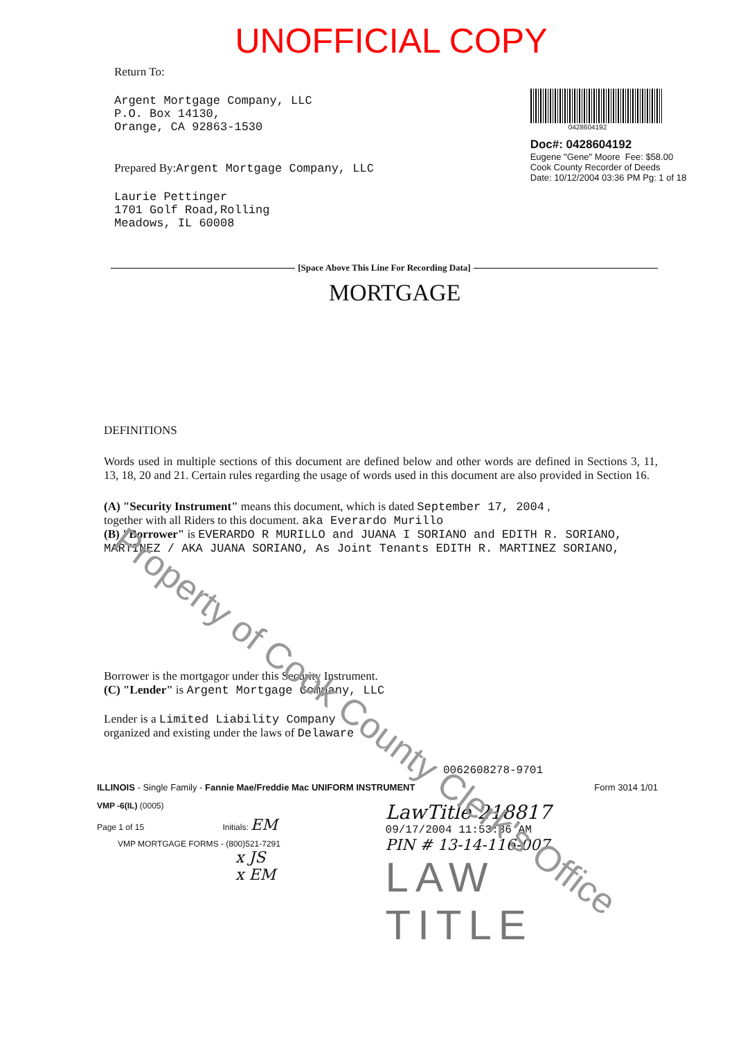UNOFFICIAL COPY
Return To:
Argent Mortgage Company, LLC
P.O. Box 14130,
Orange, CA 92863-1530
Prepared By:Argent Mortgage Company, LLC
Laurie Pettinger
1701 Golf Road,Rolling
Meadows, IL 60008
0428604192
Doc#: 0428604192
Eugene "Gene" Moore Fee: $58.00
Cook County Recorder of Deeds
Date: 10/12/2004 03:36 PM Pg: 1 of 18
[Space Above This Line For Recording Data]
MORTGAGE
DEFINITIONS
Words used in multiple sections of this document are defined below and other words are defined in Sections 3, 11, 13, 18, 20 and 21. Certain rules regarding the usage of words used in this document are also provided in Section 16.
(A) "Security Instrument" means this document, which is dated September 17, 2004 ,
together with all Riders to this document. aka Everardo Murillo
(B) "Borrower" is EVERARDO R MURILLO and JUANA I SORIANO and EDITH R. SORIANO, MARTINEZ / AKA JUANA SORIANO, As Joint Tenants EDITH R. MARTINEZ SORIANO,
Borrower is the mortgagor under this Security Instrument.
(C) "Lender" is Argent Mortgage Company, LLC
Lender is a Limited Liability Company
organized and existing under the laws of Delaware
0062608278-9701
ILLINOIS - Single Family - Fannie Mae/Freddie Mac UNIFORM INSTRUMENT Form 3014 1/01
VMP -6(IL) (0005)
Page 1 of 15 Initials: EM
VMP MORTGAGE FORMS - (800)521-7291
x JS
x EM
LawTitle 218817
09/17/2004 11:53:36 AM
PIN # 13-14-116-007
LAW TITLE
Property of Cook County Clerk's Office